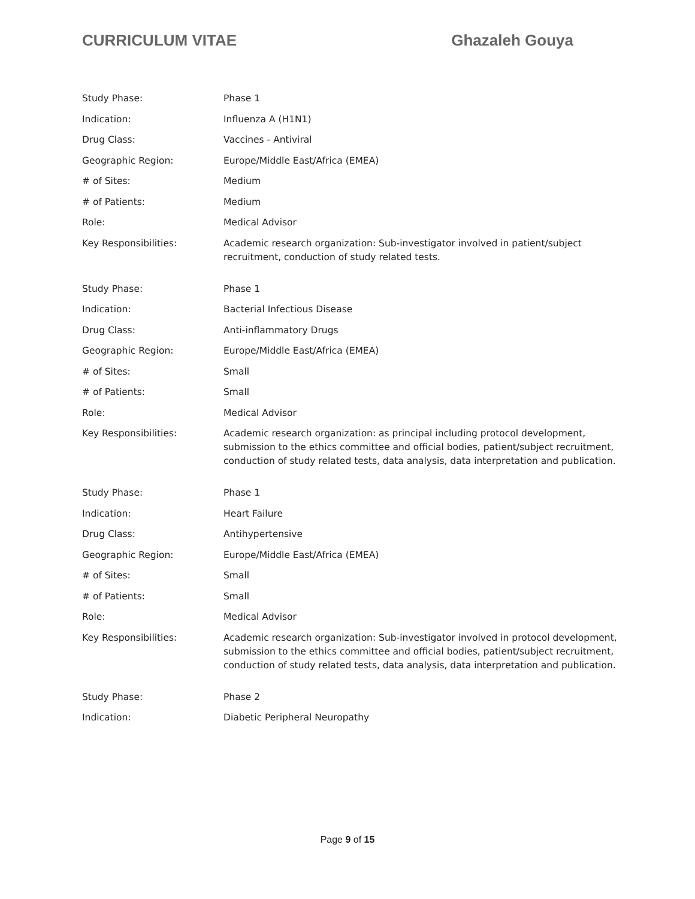CURRICULUM VITAE Ghazaleh Gouya
| Study Phase: | Phase 1 |
| Indication: | Influenza A (H1N1) |
| Drug Class: | Vaccines - Antiviral |
| Geographic Region: | Europe/Middle East/Africa (EMEA) |
| # of Sites: | Medium |
| # of Patients: | Medium |
| Role: | Medical Advisor |
| Key Responsibilities: | Academic research organization: Sub-investigator involved in patient/subject recruitment, conduction of study related tests. |
| Study Phase: | Phase 1 |
| Indication: | Bacterial Infectious Disease |
| Drug Class: | Anti-inflammatory Drugs |
| Geographic Region: | Europe/Middle East/Africa (EMEA) |
| # of Sites: | Small |
| # of Patients: | Small |
| Role: | Medical Advisor |
| Key Responsibilities: | Academic research organization: as principal including protocol development, submission to the ethics committee and official bodies, patient/subject recruitment, conduction of study related tests, data analysis, data interpretation and publication. |
| Study Phase: | Phase 1 |
| Indication: | Heart Failure |
| Drug Class: | Antihypertensive |
| Geographic Region: | Europe/Middle East/Africa (EMEA) |
| # of Sites: | Small |
| # of Patients: | Small |
| Role: | Medical Advisor |
| Key Responsibilities: | Academic research organization: Sub-investigator involved in protocol development, submission to the ethics committee and official bodies, patient/subject recruitment, conduction of study related tests, data analysis, data interpretation and publication. |
| Study Phase: | Phase 2 |
| Indication: | Diabetic Peripheral Neuropathy |
Page 9 of 15